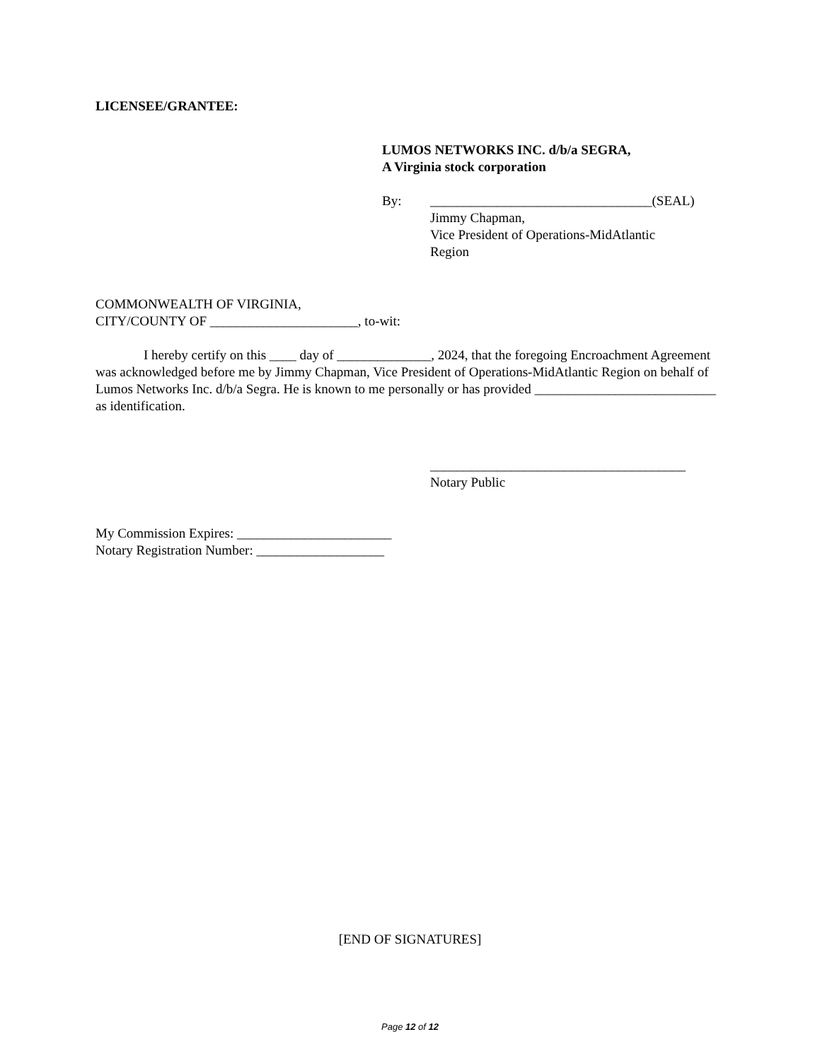LICENSEE/GRANTEE:
LUMOS NETWORKS INC. d/b/a SEGRA,
A Virginia stock corporation
By: _________________________________(SEAL)
Jimmy Chapman,
Vice President of Operations-MidAtlantic
Region
COMMONWEALTH OF VIRGINIA,
CITY/COUNTY OF ______________________, to-wit:
I hereby certify on this ____ day of ______________, 2024, that the foregoing Encroachment Agreement was acknowledged before me by Jimmy Chapman, Vice President of Operations-MidAtlantic Region on behalf of Lumos Networks Inc. d/b/a Segra. He is known to me personally or has provided ___________________________ as identification.
______________________________________
Notary Public
My Commission Expires: _______________________
Notary Registration Number: ___________________
[END OF SIGNATURES]
Page 12 of 12